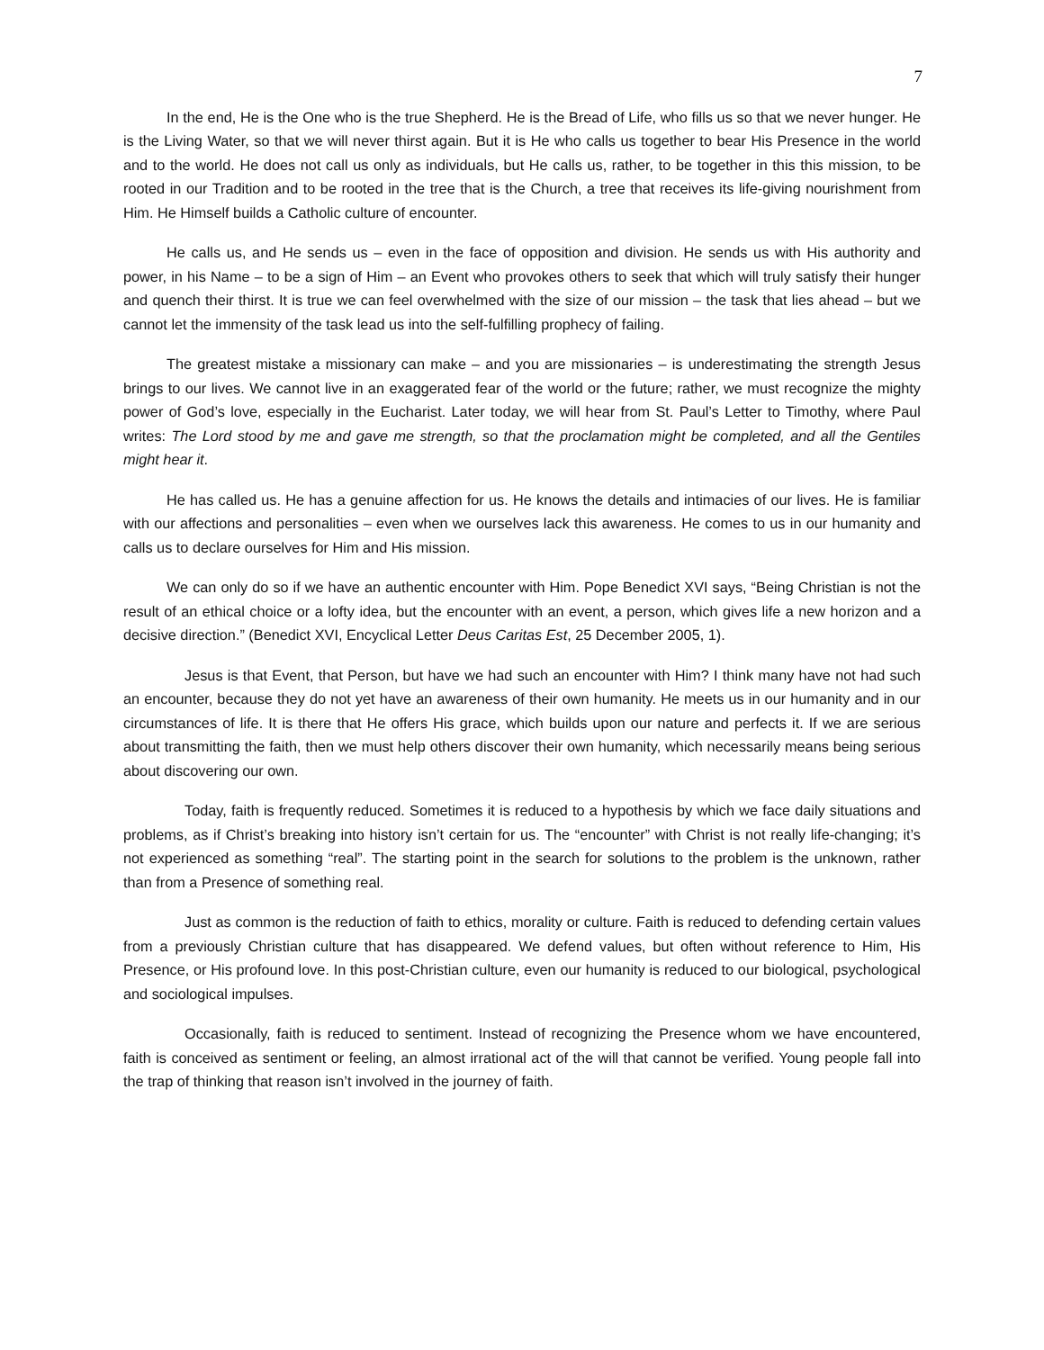7
In the end, He is the One who is the true Shepherd. He is the Bread of Life, who fills us so that we never hunger. He is the Living Water, so that we will never thirst again. But it is He who calls us together to bear His Presence in the world and to the world. He does not call us only as individuals, but He calls us, rather, to be together in this this mission, to be rooted in our Tradition and to be rooted in the tree that is the Church, a tree that receives its life-giving nourishment from Him. He Himself builds a Catholic culture of encounter.
He calls us, and He sends us – even in the face of opposition and division. He sends us with His authority and power, in his Name – to be a sign of Him – an Event who provokes others to seek that which will truly satisfy their hunger and quench their thirst. It is true we can feel overwhelmed with the size of our mission – the task that lies ahead – but we cannot let the immensity of the task lead us into the self-fulfilling prophecy of failing.
The greatest mistake a missionary can make – and you are missionaries – is underestimating the strength Jesus brings to our lives. We cannot live in an exaggerated fear of the world or the future; rather, we must recognize the mighty power of God’s love, especially in the Eucharist. Later today, we will hear from St. Paul’s Letter to Timothy, where Paul writes: The Lord stood by me and gave me strength, so that the proclamation might be completed, and all the Gentiles might hear it.
He has called us. He has a genuine affection for us. He knows the details and intimacies of our lives. He is familiar with our affections and personalities – even when we ourselves lack this awareness. He comes to us in our humanity and calls us to declare ourselves for Him and His mission.
We can only do so if we have an authentic encounter with Him. Pope Benedict XVI says, “Being Christian is not the result of an ethical choice or a lofty idea, but the encounter with an event, a person, which gives life a new horizon and a decisive direction.” (Benedict XVI, Encyclical Letter Deus Caritas Est, 25 December 2005, 1).
Jesus is that Event, that Person, but have we had such an encounter with Him? I think many have not had such an encounter, because they do not yet have an awareness of their own humanity. He meets us in our humanity and in our circumstances of life. It is there that He offers His grace, which builds upon our nature and perfects it. If we are serious about transmitting the faith, then we must help others discover their own humanity, which necessarily means being serious about discovering our own.
Today, faith is frequently reduced. Sometimes it is reduced to a hypothesis by which we face daily situations and problems, as if Christ’s breaking into history isn’t certain for us. The “encounter” with Christ is not really life-changing; it’s not experienced as something “real”. The starting point in the search for solutions to the problem is the unknown, rather than from a Presence of something real.
Just as common is the reduction of faith to ethics, morality or culture. Faith is reduced to defending certain values from a previously Christian culture that has disappeared. We defend values, but often without reference to Him, His Presence, or His profound love. In this post-Christian culture, even our humanity is reduced to our biological, psychological and sociological impulses.
Occasionally, faith is reduced to sentiment. Instead of recognizing the Presence whom we have encountered, faith is conceived as sentiment or feeling, an almost irrational act of the will that cannot be verified. Young people fall into the trap of thinking that reason isn’t involved in the journey of faith.